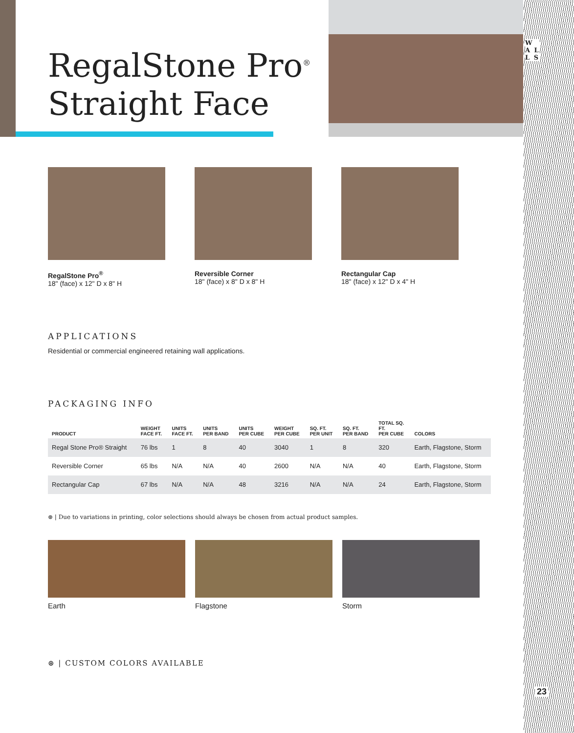W A L L S
23
RegalStone Pro<sup>®</sup>
Straight Face
RegalStone Pro<sup>®</sup>
18" (face) x 12" D x 8" H
Reversible Corner
18" (face) x 8" D x 8" H
Rectangular Cap
18" (face) x 12" D x 4" H
APPLICATIONS
Residential or commercial engineered retaining wall applications.
PACKAGING INFO
| PRODUCT | WEIGHT FACE FT. | UNITS FACE FT. | UNITS PER BAND | UNITS PER CUBE | WEIGHT PER CUBE | SQ. FT. PER UNIT | SQ. FT. PER BAND | TOTAL SQ. FT. PER CUBE | COLORS |
| --- | --- | --- | --- | --- | --- | --- | --- | --- | --- |
| Regal Stone Pro® Straight | 76 lbs | 1 | 8 | 40 | 3040 | 1 | 8 | 320 | Earth, Flagstone, Storm |
| Reversible Corner | 65 lbs | N/A | N/A | 40 | 2600 | N/A | N/A | 40 | Earth, Flagstone, Storm |
| Rectangular Cap | 67 lbs | N/A | N/A | 48 | 3216 | N/A | N/A | 24 | Earth, Flagstone, Storm |
⊛ | Due to variations in printing, color selections should always be chosen from actual product samples.
Earth Flagstone Storm
⊛ | CUSTOM COLORS AVAILABLE